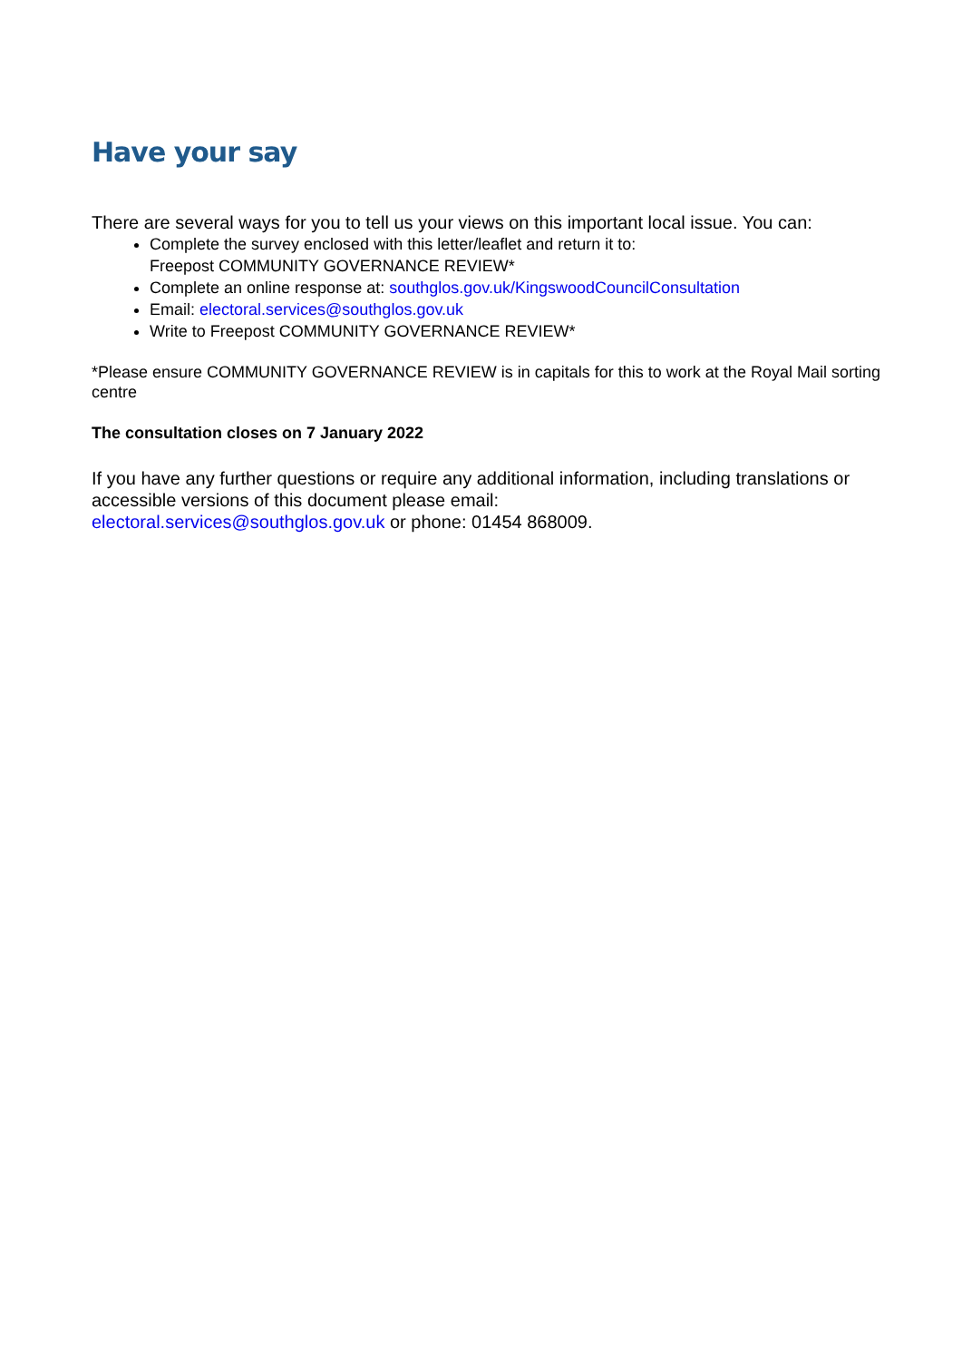Have your say
There are several ways for you to tell us your views on this important local issue. You can:
Complete the survey enclosed with this letter/leaflet and return it to:
Freepost COMMUNITY GOVERNANCE REVIEW*
Complete an online response at: southglos.gov.uk/KingswoodCouncilConsultation
Email: electoral.services@southglos.gov.uk
Write to Freepost COMMUNITY GOVERNANCE REVIEW*
*Please ensure COMMUNITY GOVERNANCE REVIEW is in capitals for this to work at the Royal Mail sorting centre
The consultation closes on 7 January 2022
If you have any further questions or require any additional information, including translations or accessible versions of this document please email:
electoral.services@southglos.gov.uk or phone: 01454 868009.